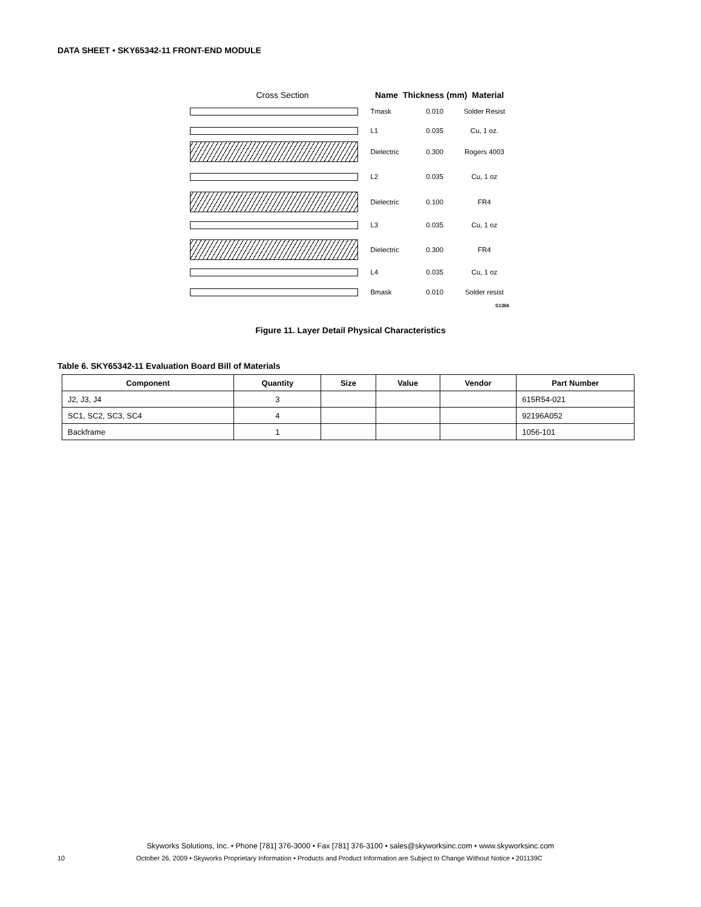DATA SHEET • SKY65342-11 FRONT-END MODULE
Cross Section Name Thickness (mm) Material
Tmask 0.010 Solder Resist
L1 0.035 Cu, 1 oz.
Dielectric 0.300 Rogers 4003
L2 0.035 Cu, 1 oz
Dielectric 0.100 FR4
L3 0.035 Cu, 1 oz
Dielectric 0.300 FR4
L4 0.035 Cu, 1 oz
Bmask 0.010 Solder resist
S1366
Figure 11. Layer Detail Physical Characteristics
Table 6. SKY65342-11 Evaluation Board Bill of Materials
| Component | Quantity | Size | Value | Vendor | Part Number |
| --- | --- | --- | --- | --- | --- |
| J2, J3, J4 | 3 | | | | 615R54-021 |
| SC1, SC2, SC3, SC4 | 4 | | | | 92196A052 |
| Backframe | 1 | | | | 1056-101 |
Skyworks Solutions, Inc. • Phone [781] 376-3000 • Fax [781] 376-3100 • sales@skyworksinc.com • www.skyworksinc.com
10 October 26, 2009 • Skyworks Proprietary Information • Products and Product Information are Subject to Change Without Notice • 201139C